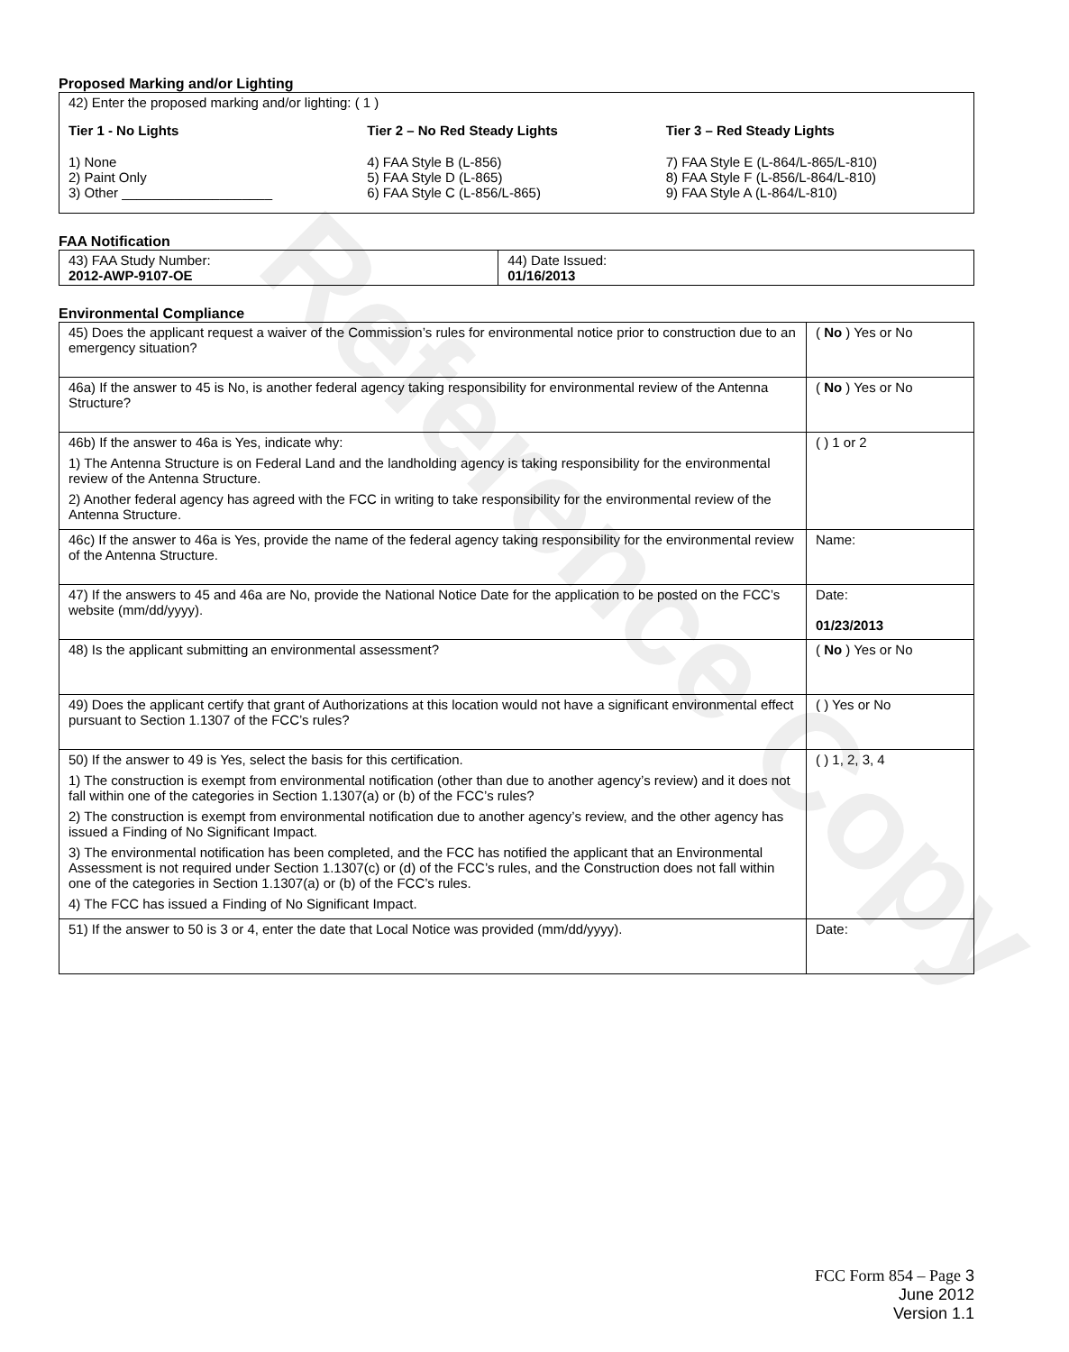Reference Copy
Proposed Marking and/or Lighting
42) Enter the proposed marking and/or lighting: ( 1 )
Tier 1 - No Lights
1) None
2) Paint Only
3) Other ____________________
Tier 2 – No Red Steady Lights
4) FAA Style B (L-856)
5) FAA Style D (L-865)
6) FAA Style C (L-856/L-865)
Tier 3 – Red Steady Lights
7) FAA Style E (L-864/L-865/L-810)
8) FAA Style F (L-856/L-864/L-810)
9) FAA Style A (L-864/L-810)
FAA Notification
| 43) FAA Study Number: 2012-AWP-9107-OE | 44) Date Issued: 01/16/2013 |
Environmental Compliance
| 45) Does the applicant request a waiver of the Commission’s rules for environmental notice prior to construction due to an emergency situation? | ( No ) Yes or No |
| 46a) If the answer to 45 is No, is another federal agency taking responsibility for environmental review of the Antenna Structure? | ( No ) Yes or No |
| 46b) If the answer to 46a is Yes, indicate why: 1) The Antenna Structure is on Federal Land and the landholding agency is taking responsibility for the environmental review of the Antenna Structure. 2) Another federal agency has agreed with the FCC in writing to take responsibility for the environmental review of the Antenna Structure. | ( ) 1 or 2 |
| 46c) If the answer to 46a is Yes, provide the name of the federal agency taking responsibility for the environmental review of the Antenna Structure. | Name: |
| 47) If the answers to 45 and 46a are No, provide the National Notice Date for the application to be posted on the FCC’s website (mm/dd/yyyy). | Date: 01/23/2013 |
| 48) Is the applicant submitting an environmental assessment? | ( No ) Yes or No |
| 49) Does the applicant certify that grant of Authorizations at this location would not have a significant environmental effect pursuant to Section 1.1307 of the FCC’s rules? | ( ) Yes or No |
| 50) If the answer to 49 is Yes, select the basis for this certification. 1) The construction is exempt from environmental notification (other than due to another agency’s review) and it does not fall within one of the categories in Section 1.1307(a) or (b) of the FCC’s rules? 2) The construction is exempt from environmental notification due to another agency’s review, and the other agency has issued a Finding of No Significant Impact. 3) The environmental notification has been completed, and the FCC has notified the applicant that an Environmental Assessment is not required under Section 1.1307(c) or (d) of the FCC’s rules, and the Construction does not fall within one of the categories in Section 1.1307(a) or (b) of the FCC’s rules. 4) The FCC has issued a Finding of No Significant Impact. | ( ) 1, 2, 3, 4 |
| 51) If the answer to 50 is 3 or 4, enter the date that Local Notice was provided (mm/dd/yyyy). | Date: |
FCC Form 854 – Page 3
June 2012
Version 1.1